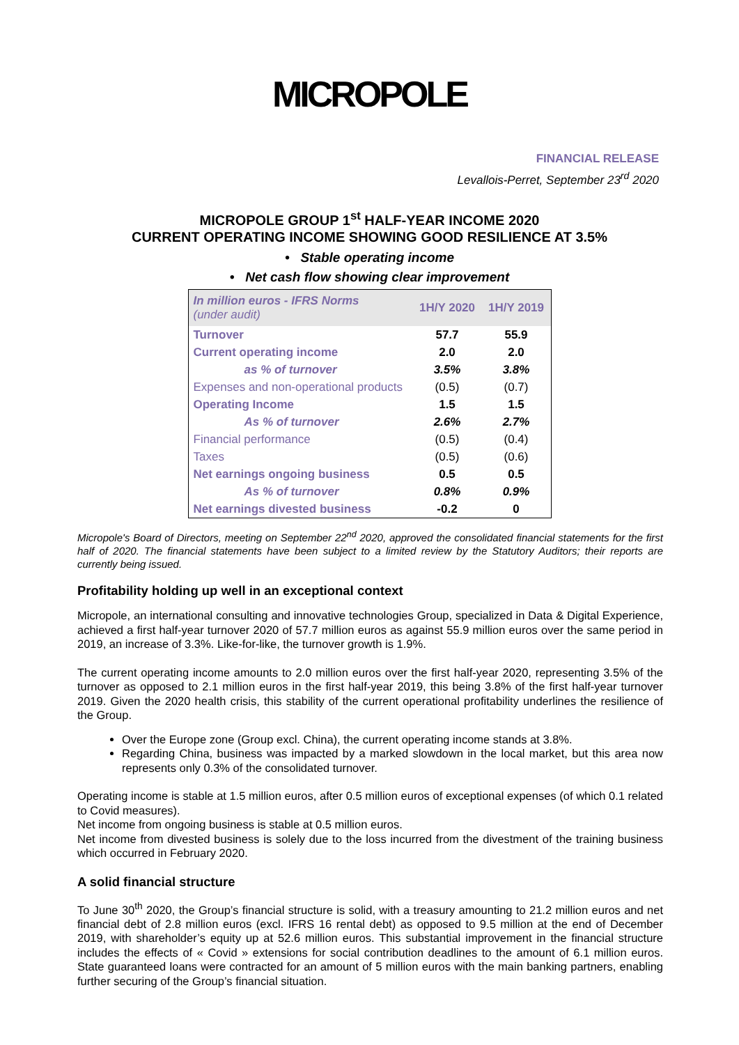MICROPOLE
FINANCIAL RELEASE
Levallois-Perret, September 23<sup>rd</sup> 2020
MICROPOLE GROUP 1<sup>st</sup> HALF-YEAR INCOME 2020
CURRENT OPERATING INCOME SHOWING GOOD RESILIENCE AT 3.5%
• Stable operating income
• Net cash flow showing clear improvement
| In million euros - IFRS Norms (under audit) | 1H/Y 2020 | 1H/Y 2019 |
| --- | --- | --- |
| Turnover | 57.7 | 55.9 |
| Current operating income | 2.0 | 2.0 |
| as % of turnover | 3.5% | 3.8% |
| Expenses and non-operational products | (0.5) | (0.7) |
| Operating Income | 1.5 | 1.5 |
| As % of turnover | 2.6% | 2.7% |
| Financial performance | (0.5) | (0.4) |
| Taxes | (0.5) | (0.6) |
| Net earnings ongoing business | 0.5 | 0.5 |
| As % of turnover | 0.8% | 0.9% |
| Net earnings divested business | -0.2 | 0 |
Micropole's Board of Directors, meeting on September 22<sup>nd</sup> 2020, approved the consolidated financial statements for the first half of 2020. The financial statements have been subject to a limited review by the Statutory Auditors; their reports are currently being issued.
Profitability holding up well in an exceptional context
Micropole, an international consulting and innovative technologies Group, specialized in Data & Digital Experience, achieved a first half-year turnover 2020 of 57.7 million euros as against 55.9 million euros over the same period in 2019, an increase of 3.3%. Like-for-like, the turnover growth is 1.9%.
The current operating income amounts to 2.0 million euros over the first half-year 2020, representing 3.5% of the turnover as opposed to 2.1 million euros in the first half-year 2019, this being 3.8% of the first half-year turnover 2019. Given the 2020 health crisis, this stability of the current operational profitability underlines the resilience of the Group.
Over the Europe zone (Group excl. China), the current operating income stands at 3.8%.
Regarding China, business was impacted by a marked slowdown in the local market, but this area now represents only 0.3% of the consolidated turnover.
Operating income is stable at 1.5 million euros, after 0.5 million euros of exceptional expenses (of which 0.1 related to Covid measures).
Net income from ongoing business is stable at 0.5 million euros.
Net income from divested business is solely due to the loss incurred from the divestment of the training business which occurred in February 2020.
A solid financial structure
To June 30<sup>th</sup> 2020, the Group’s financial structure is solid, with a treasury amounting to 21.2 million euros and net financial debt of 2.8 million euros (excl. IFRS 16 rental debt) as opposed to 9.5 million at the end of December 2019, with shareholder’s equity up at 52.6 million euros. This substantial improvement in the financial structure includes the effects of « Covid » extensions for social contribution deadlines to the amount of 6.1 million euros. State guaranteed loans were contracted for an amount of 5 million euros with the main banking partners, enabling further securing of the Group’s financial situation.